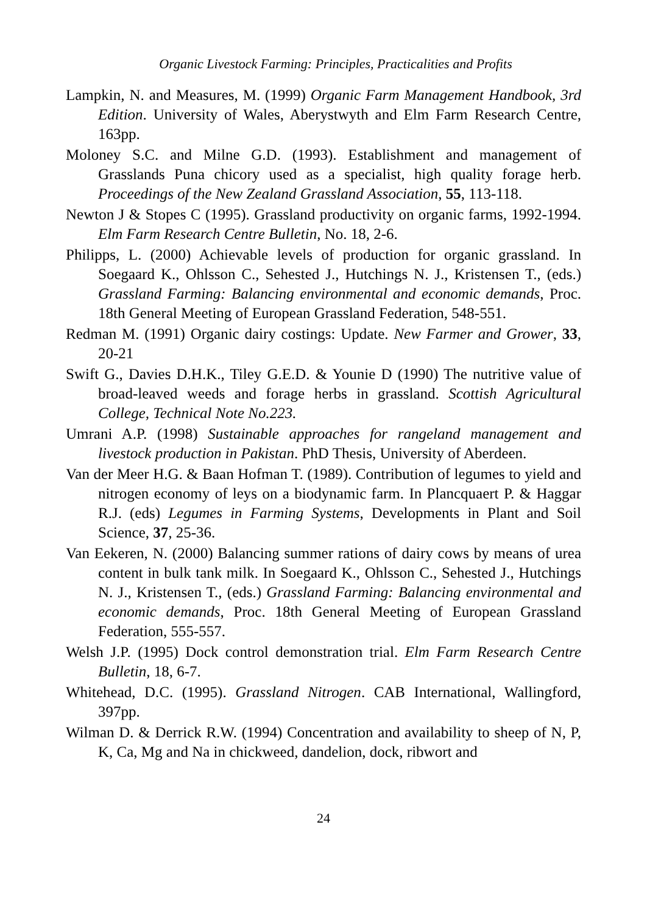Organic Livestock Farming: Principles, Practicalities and Profits
Lampkin, N. and Measures, M. (1999) Organic Farm Management Handbook, 3rd Edition. University of Wales, Aberystwyth and Elm Farm Research Centre, 163pp.
Moloney S.C. and Milne G.D. (1993). Establishment and management of Grasslands Puna chicory used as a specialist, high quality forage herb. Proceedings of the New Zealand Grassland Association, 55, 113-118.
Newton J & Stopes C (1995). Grassland productivity on organic farms, 1992-1994. Elm Farm Research Centre Bulletin, No. 18, 2-6.
Philipps, L. (2000) Achievable levels of production for organic grassland. In Soegaard K., Ohlsson C., Sehested J., Hutchings N. J., Kristensen T., (eds.) Grassland Farming: Balancing environmental and economic demands, Proc. 18th General Meeting of European Grassland Federation, 548-551.
Redman M. (1991) Organic dairy costings: Update. New Farmer and Grower, 33, 20-21
Swift G., Davies D.H.K., Tiley G.E.D. & Younie D (1990) The nutritive value of broad-leaved weeds and forage herbs in grassland. Scottish Agricultural College, Technical Note No.223.
Umrani A.P. (1998) Sustainable approaches for rangeland management and livestock production in Pakistan. PhD Thesis, University of Aberdeen.
Van der Meer H.G. & Baan Hofman T. (1989). Contribution of legumes to yield and nitrogen economy of leys on a biodynamic farm. In Plancquaert P. & Haggar R.J. (eds) Legumes in Farming Systems, Developments in Plant and Soil Science, 37, 25-36.
Van Eekeren, N. (2000) Balancing summer rations of dairy cows by means of urea content in bulk tank milk. In Soegaard K., Ohlsson C., Sehested J., Hutchings N. J., Kristensen T., (eds.) Grassland Farming: Balancing environmental and economic demands, Proc. 18th General Meeting of European Grassland Federation, 555-557.
Welsh J.P. (1995) Dock control demonstration trial. Elm Farm Research Centre Bulletin, 18, 6-7.
Whitehead, D.C. (1995). Grassland Nitrogen. CAB International, Wallingford, 397pp.
Wilman D. & Derrick R.W. (1994) Concentration and availability to sheep of N, P, K, Ca, Mg and Na in chickweed, dandelion, dock, ribwort and
24